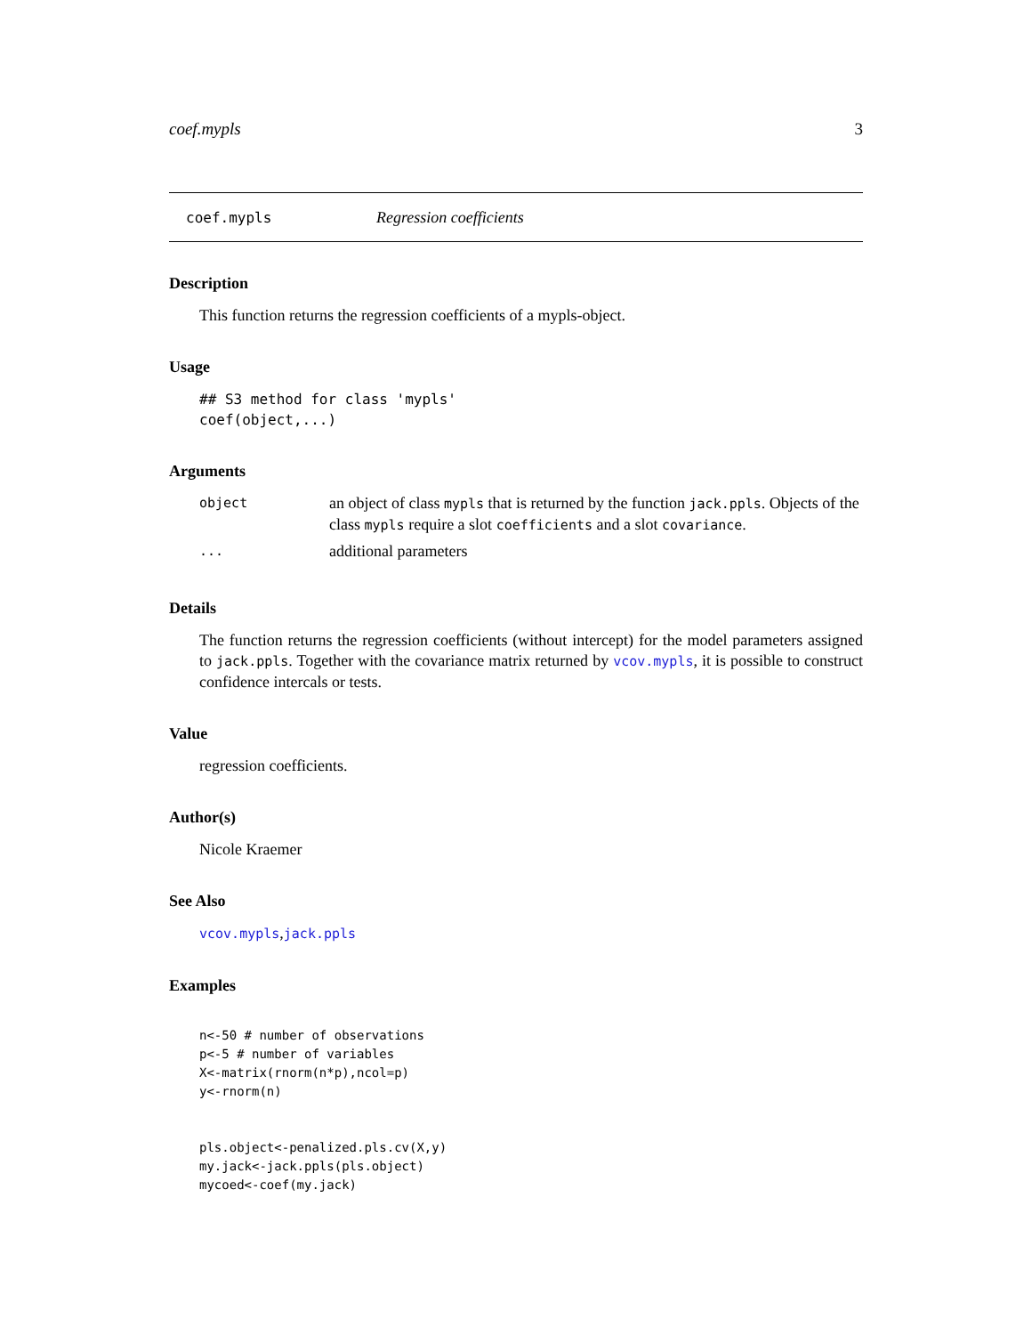coef.mypls 3
coef.mypls Regression coefficients
Description
This function returns the regression coefficients of a mypls-object.
Usage
## S3 method for class 'mypls'
coef(object,...)
Arguments
| object | an object of class mypls that is returned by the function jack.ppls . Objects of the class mypls require a slot coefficients and a slot covariance . |
| ... | additional parameters |
Details
The function returns the regression coefficients (without intercept) for the model parameters assigned to jack.ppls. Together with the covariance matrix returned by vcov.mypls, it is possible to construct confidence intercals or tests.
Value
regression coefficients.
Author(s)
Nicole Kraemer
See Also
vcov.mypls,jack.ppls
Examples
n<-50 # number of observations
p<-5 # number of variables
X<-matrix(rnorm(n*p),ncol=p)
y<-rnorm(n)


pls.object<-penalized.pls.cv(X,y)
my.jack<-jack.ppls(pls.object)
mycoed<-coef(my.jack)